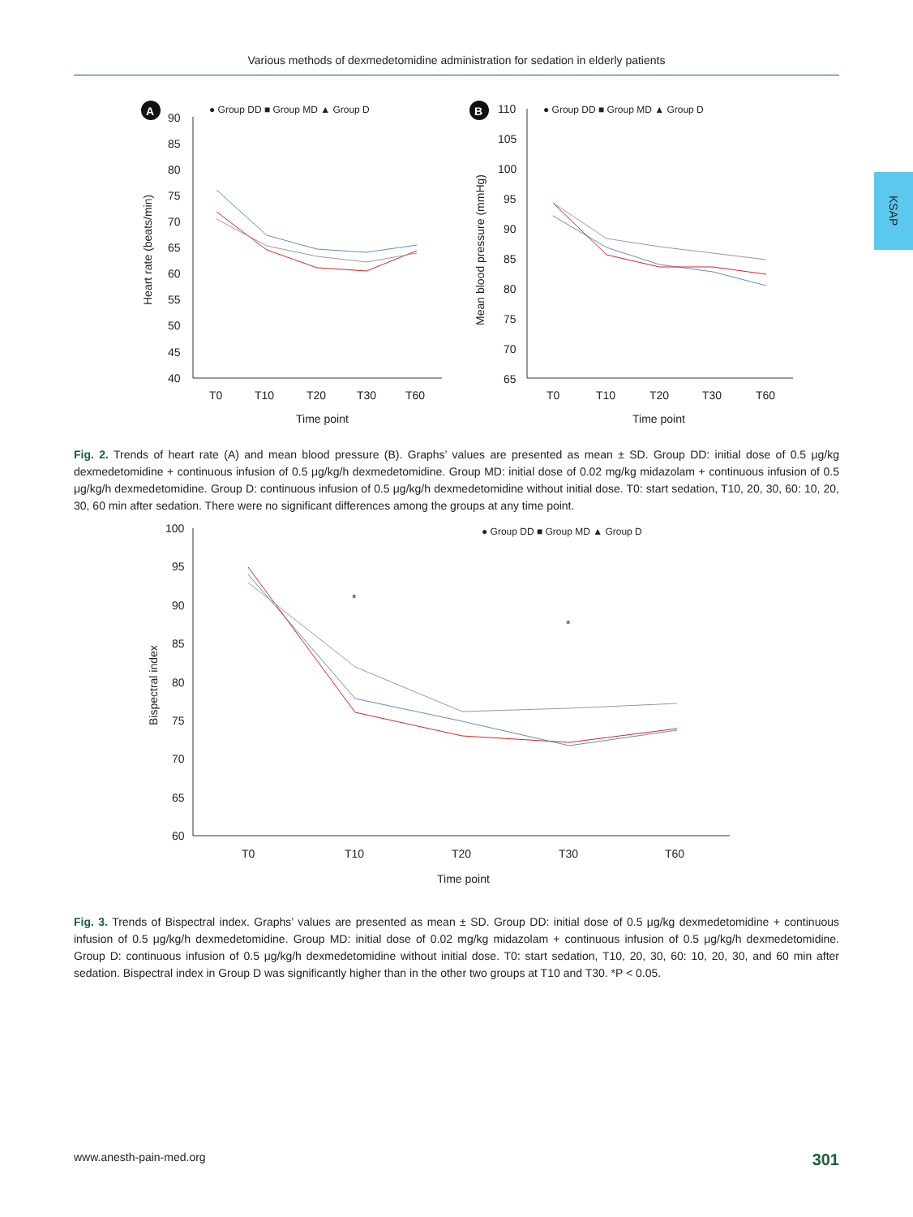Various methods of dexmedetomidine administration for sedation in elderly patients
KSAP
A
● Group DD ■ Group MD ▲ Group D
90
85
80
75
70
65
60
55
50
45
40
T0
T10
T20
T30
T60
Time point
Heart rate (beats/min)
B
● Group DD ■ Group MD ▲ Group D
110
105
100
95
90
85
80
75
70
65
T0
T10
T20
T30
T60
Time point
Mean blood pressure (mmHg)
Fig. 2. Trends of heart rate (A) and mean blood pressure (B). Graphs’ values are presented as mean ± SD. Group DD: initial dose of 0.5 μg/kg dexmedetomidine + continuous infusion of 0.5 μg/kg/h dexmedetomidine. Group MD: initial dose of 0.02 mg/kg midazolam + continuous infusion of 0.5 μg/kg/h dexmedetomidine. Group D: continuous infusion of 0.5 μg/kg/h dexmedetomidine without initial dose. T0: start sedation, T10, 20, 30, 60: 10, 20, 30, 60 min after sedation. There were no significant differences among the groups at any time point.
● Group DD ■ Group MD ▲ Group D
100
95
90
85
80
75
70
65
60
T0
T10
T20
T30
T60
Time point
Bispectral index
*
*
Fig. 3. Trends of Bispectral index. Graphs’ values are presented as mean ± SD. Group DD: initial dose of 0.5 μg/kg dexmedetomidine + continuous infusion of 0.5 μg/kg/h dexmedetomidine. Group MD: initial dose of 0.02 mg/kg midazolam + continuous infusion of 0.5 μg/kg/h dexmedetomidine. Group D: continuous infusion of 0.5 μg/kg/h dexmedetomidine without initial dose. T0: start sedation, T10, 20, 30, 60: 10, 20, 30, and 60 min after sedation. Bispectral index in Group D was significantly higher than in the other two groups at T10 and T30. *P < 0.05.
www.anesth-pain-med.org 301